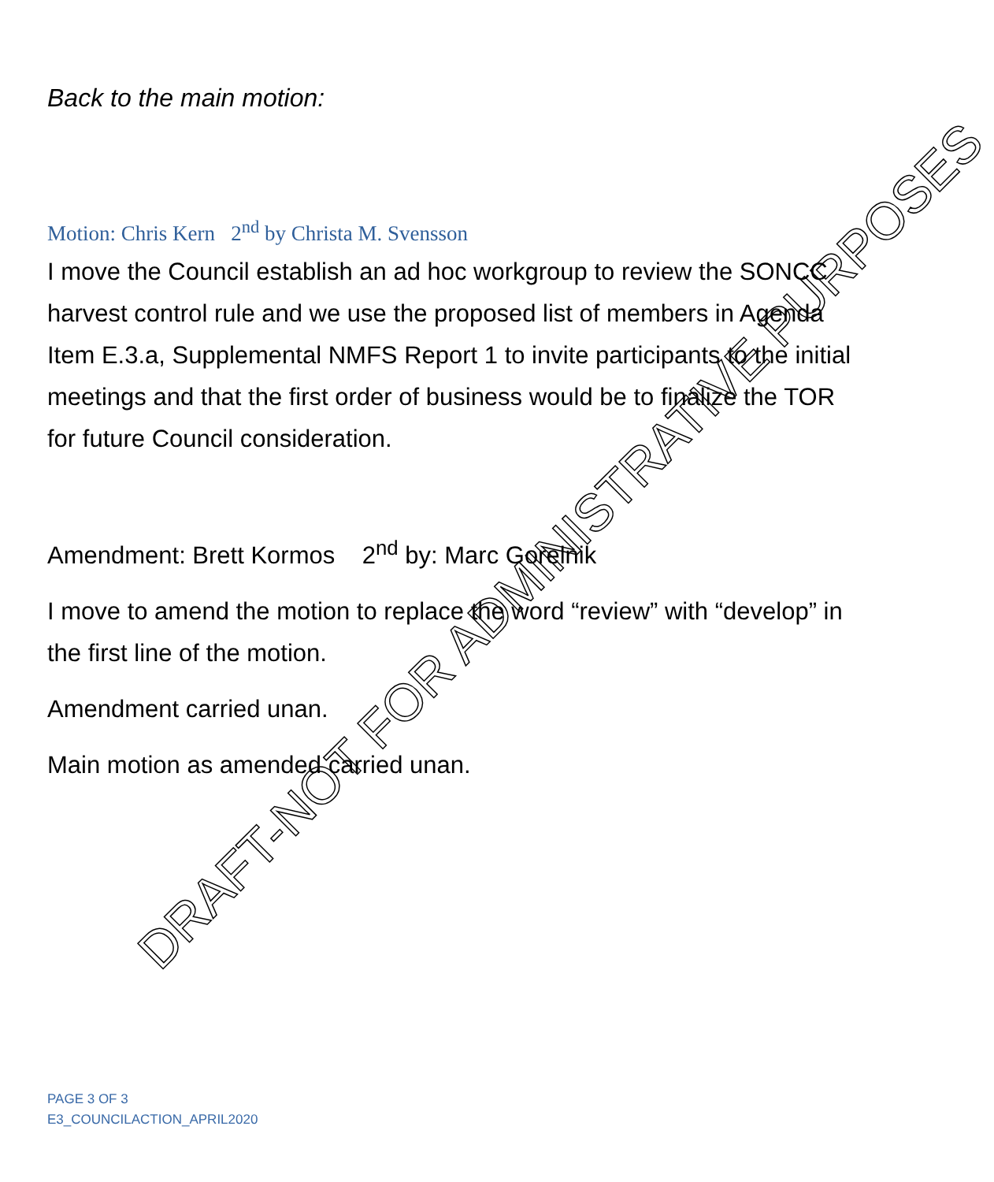Back to the main motion:
Motion: Chris Kern 2<sup>nd</sup> by Christa M. Svensson
I move the Council establish an ad hoc workgroup to review the SONCC harvest control rule and we use the proposed list of members in Agenda Item E.3.a, Supplemental NMFS Report 1 to invite participants to the initial meetings and that the first order of business would be to finalize the TOR for future Council consideration.
Amendment: Brett Kormos 2<sup>nd</sup> by: Marc Gorelnik
I move to amend the motion to replace the word “review” with “develop” in the first line of the motion.
Amendment carried unan.
Main motion as amended carried unan.
PAGE 3 OF 3
E3_COUNCILACTION_APRIL2020
DRAFT-NOT FOR ADMINISTRATIVE PURPOSES